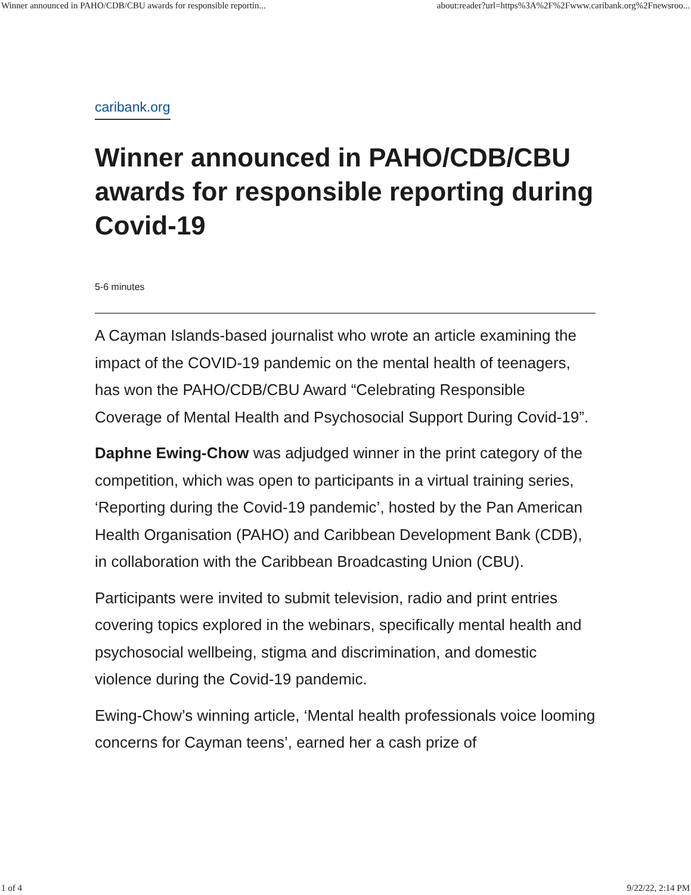Winner announced in PAHO/CDB/CBU awards for responsible reportin... about:reader?url=https%3A%2F%2Fwww.caribank.org%2Fnewsroo...
caribank.org
Winner announced in PAHO/CDB/CBU awards for responsible reporting during Covid-19
5-6 minutes
A Cayman Islands-based journalist who wrote an article examining the impact of the COVID-19 pandemic on the mental health of teenagers, has won the PAHO/CDB/CBU Award “Celebrating Responsible Coverage of Mental Health and Psychosocial Support During Covid-19”.
Daphne Ewing-Chow was adjudged winner in the print category of the competition, which was open to participants in a virtual training series, ‘Reporting during the Covid-19 pandemic’, hosted by the Pan American Health Organisation (PAHO) and Caribbean Development Bank (CDB), in collaboration with the Caribbean Broadcasting Union (CBU).
Participants were invited to submit television, radio and print entries covering topics explored in the webinars, specifically mental health and psychosocial wellbeing, stigma and discrimination, and domestic violence during the Covid-19 pandemic.
Ewing-Chow’s winning article, ‘Mental health professionals voice looming concerns for Cayman teens’, earned her a cash prize of
1 of 4 9/22/22, 2:14 PM